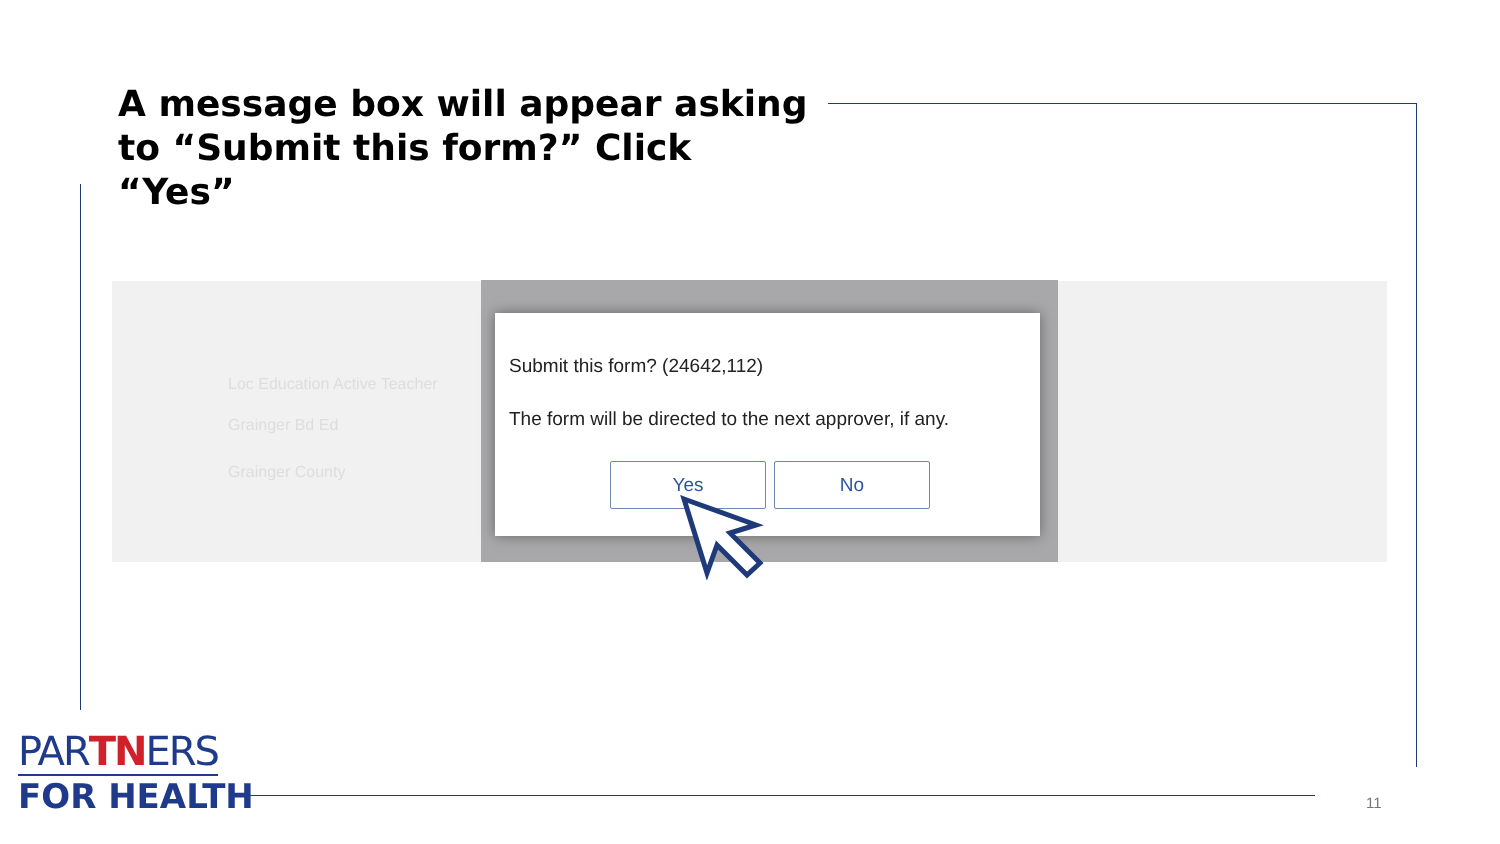A message box will appear asking to “Submit this form?” Click “Yes”
Loc Education Active Teacher
Grainger Bd Ed
Grainger County
Submit this form? (24642,112)
The form will be directed to the next approver, if any.
Yes No
PARTNERS
FOR HEALTH
11